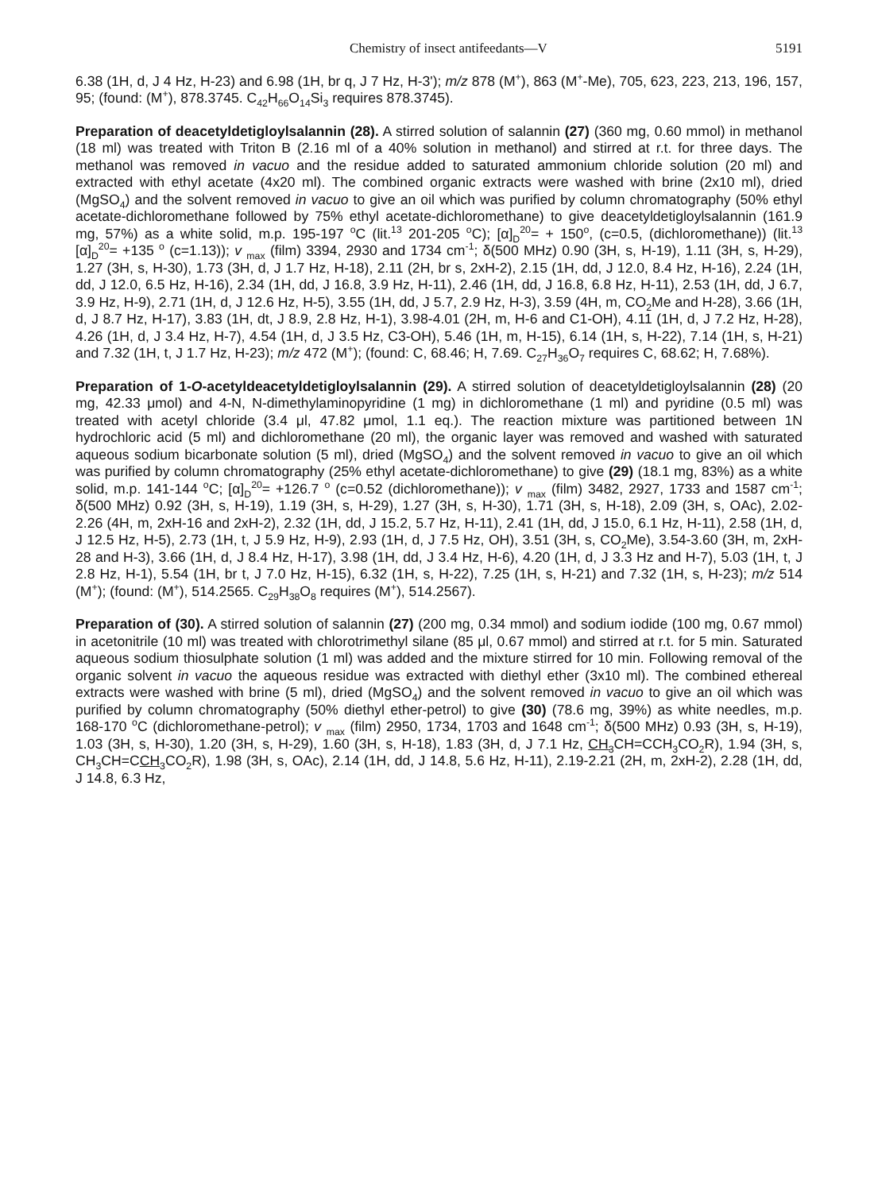Chemistry of insect antifeedants—V 5191
6.38 (1H, d, J 4 Hz, H-23) and 6.98 (1H, br q, J 7 Hz, H-3'); m/z 878 (M<sup>+</sup>), 863 (M<sup>+</sup>-Me), 705, 623, 223, 213, 196, 157, 95; (found: (M<sup>+</sup>), 878.3745. C<sub>42</sub>H<sub>66</sub>O<sub>14</sub>Si<sub>3</sub> requires 878.3745).
Preparation of deacetyldetigloylsalannin (28). A stirred solution of salannin (27) (360 mg, 0.60 mmol) in methanol (18 ml) was treated with Triton B (2.16 ml of a 40% solution in methanol) and stirred at r.t. for three days. The methanol was removed in vacuo and the residue added to saturated ammonium chloride solution (20 ml) and extracted with ethyl acetate (4x20 ml). The combined organic extracts were washed with brine (2x10 ml), dried (MgSO<sub>4</sub>) and the solvent removed in vacuo to give an oil which was purified by column chromatography (50% ethyl acetate-dichloromethane followed by 75% ethyl acetate-dichloromethane) to give deacetyldetigloylsalannin (161.9 mg, 57%) as a white solid, m.p. 195-197 <sup>o</sup>C (lit.<sup>13</sup> 201-205 <sup>o</sup>C); [α]<sub>D</sub><sup>20</sup>= + 150<sup>o</sup>, (c=0.5, (dichloromethane)) (lit.<sup>13</sup> [α]<sub>D</sub><sup>20</sup>= +135 <sup>o</sup> (c=1.13)); v <sub>max</sub> (film) 3394, 2930 and 1734 cm<sup>-1</sup>; δ(500 MHz) 0.90 (3H, s, H-19), 1.11 (3H, s, H-29), 1.27 (3H, s, H-30), 1.73 (3H, d, J 1.7 Hz, H-18), 2.11 (2H, br s, 2xH-2), 2.15 (1H, dd, J 12.0, 8.4 Hz, H-16), 2.24 (1H, dd, J 12.0, 6.5 Hz, H-16), 2.34 (1H, dd, J 16.8, 3.9 Hz, H-11), 2.46 (1H, dd, J 16.8, 6.8 Hz, H-11), 2.53 (1H, dd, J 6.7, 3.9 Hz, H-9), 2.71 (1H, d, J 12.6 Hz, H-5), 3.55 (1H, dd, J 5.7, 2.9 Hz, H-3), 3.59 (4H, m, CO<sub>2</sub>Me and H-28), 3.66 (1H, d, J 8.7 Hz, H-17), 3.83 (1H, dt, J 8.9, 2.8 Hz, H-1), 3.98-4.01 (2H, m, H-6 and C1-OH), 4.11 (1H, d, J 7.2 Hz, H-28), 4.26 (1H, d, J 3.4 Hz, H-7), 4.54 (1H, d, J 3.5 Hz, C3-OH), 5.46 (1H, m, H-15), 6.14 (1H, s, H-22), 7.14 (1H, s, H-21) and 7.32 (1H, t, J 1.7 Hz, H-23); m/z 472 (M<sup>+</sup>); (found: C, 68.46; H, 7.69. C<sub>27</sub>H<sub>36</sub>O<sub>7</sub> requires C, 68.62; H, 7.68%).
Preparation of 1-O-acetyldeacetyldetigloylsalannin (29). A stirred solution of deacetyldetigloylsalannin (28) (20 mg, 42.33 μmol) and 4-N, N-dimethylaminopyridine (1 mg) in dichloromethane (1 ml) and pyridine (0.5 ml) was treated with acetyl chloride (3.4 μl, 47.82 μmol, 1.1 eq.). The reaction mixture was partitioned between 1N hydrochloric acid (5 ml) and dichloromethane (20 ml), the organic layer was removed and washed with saturated aqueous sodium bicarbonate solution (5 ml), dried (MgSO<sub>4</sub>) and the solvent removed in vacuo to give an oil which was purified by column chromatography (25% ethyl acetate-dichloromethane) to give (29) (18.1 mg, 83%) as a white solid, m.p. 141-144 <sup>o</sup>C; [α]<sub>D</sub><sup>20</sup>= +126.7 <sup>o</sup> (c=0.52 (dichloromethane)); v <sub>max</sub> (film) 3482, 2927, 1733 and 1587 cm<sup>-1</sup>; δ(500 MHz) 0.92 (3H, s, H-19), 1.19 (3H, s, H-29), 1.27 (3H, s, H-30), 1.71 (3H, s, H-18), 2.09 (3H, s, OAc), 2.02-2.26 (4H, m, 2xH-16 and 2xH-2), 2.32 (1H, dd, J 15.2, 5.7 Hz, H-11), 2.41 (1H, dd, J 15.0, 6.1 Hz, H-11), 2.58 (1H, d, J 12.5 Hz, H-5), 2.73 (1H, t, J 5.9 Hz, H-9), 2.93 (1H, d, J 7.5 Hz, OH), 3.51 (3H, s, CO<sub>2</sub>Me), 3.54-3.60 (3H, m, 2xH-28 and H-3), 3.66 (1H, d, J 8.4 Hz, H-17), 3.98 (1H, dd, J 3.4 Hz, H-6), 4.20 (1H, d, J 3.3 Hz and H-7), 5.03 (1H, t, J 2.8 Hz, H-1), 5.54 (1H, br t, J 7.0 Hz, H-15), 6.32 (1H, s, H-22), 7.25 (1H, s, H-21) and 7.32 (1H, s, H-23); m/z 514 (M<sup>+</sup>); (found: (M<sup>+</sup>), 514.2565. C<sub>29</sub>H<sub>38</sub>O<sub>8</sub> requires (M<sup>+</sup>), 514.2567).
Preparation of (30). A stirred solution of salannin (27) (200 mg, 0.34 mmol) and sodium iodide (100 mg, 0.67 mmol) in acetonitrile (10 ml) was treated with chlorotrimethyl silane (85 μl, 0.67 mmol) and stirred at r.t. for 5 min. Saturated aqueous sodium thiosulphate solution (1 ml) was added and the mixture stirred for 10 min. Following removal of the organic solvent in vacuo the aqueous residue was extracted with diethyl ether (3x10 ml). The combined ethereal extracts were washed with brine (5 ml), dried (MgSO<sub>4</sub>) and the solvent removed in vacuo to give an oil which was purified by column chromatography (50% diethyl ether-petrol) to give (30) (78.6 mg, 39%) as white needles, m.p. 168-170 <sup>o</sup>C (dichloromethane-petrol); v <sub>max</sub> (film) 2950, 1734, 1703 and 1648 cm<sup>-1</sup>; δ(500 MHz) 0.93 (3H, s, H-19), 1.03 (3H, s, H-30), 1.20 (3H, s, H-29), 1.60 (3H, s, H-18), 1.83 (3H, d, J 7.1 Hz, CH<sub>3</sub> CH=CCH<sub>3</sub>CO<sub>2</sub>R), 1.94 (3H, s, CH<sub>3</sub>CH=CCH<sub>3</sub> CO<sub>2</sub>R), 1.98 (3H, s, OAc), 2.14 (1H, dd, J 14.8, 5.6 Hz, H-11), 2.19-2.21 (2H, m, 2xH-2), 2.28 (1H, dd, J 14.8, 6.3 Hz,